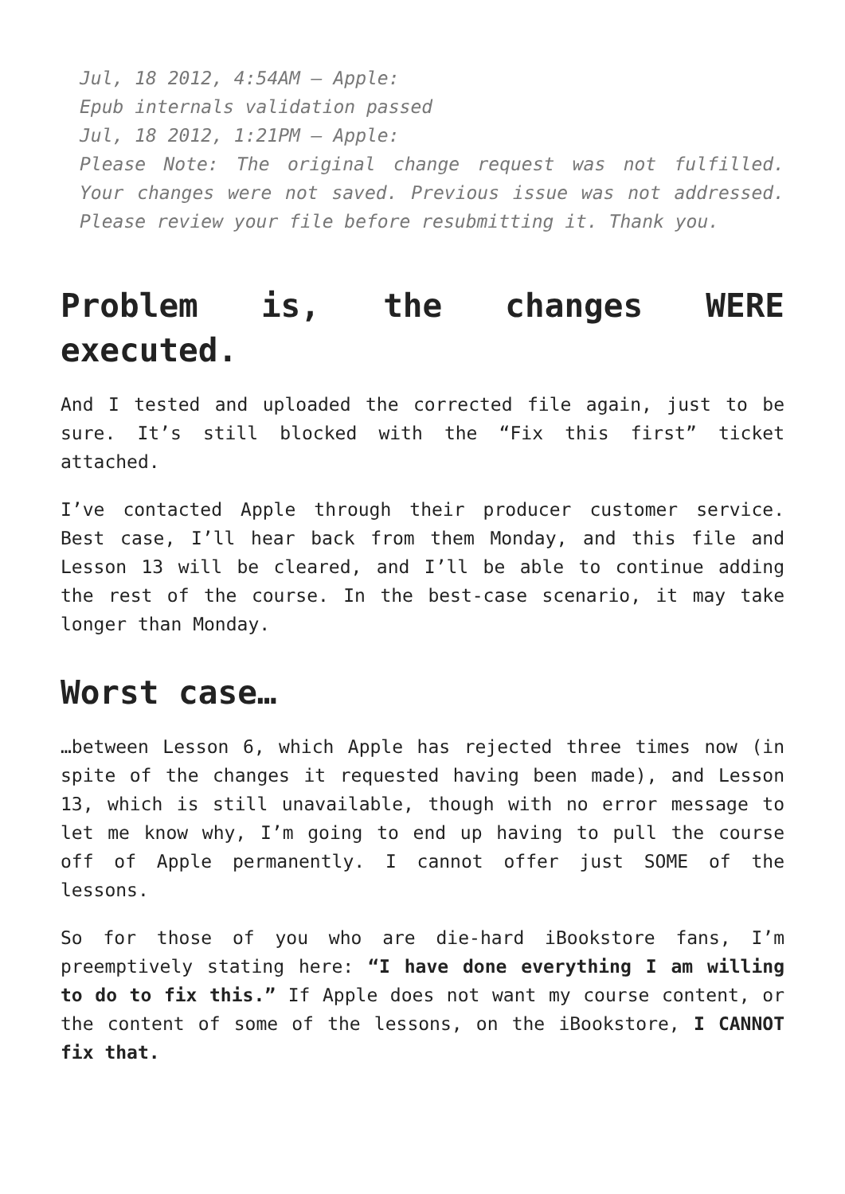Jul, 18 2012, 4:54AM – Apple:
Epub internals validation passed
Jul, 18 2012, 1:21PM – Apple:
Please Note: The original change request was not fulfilled. Your changes were not saved. Previous issue was not addressed. Please review your file before resubmitting it. Thank you.
Problem is, the changes WERE executed.
And I tested and uploaded the corrected file again, just to be sure. It’s still blocked with the “Fix this first” ticket attached.
I’ve contacted Apple through their producer customer service. Best case, I’ll hear back from them Monday, and this file and Lesson 13 will be cleared, and I’ll be able to continue adding the rest of the course. In the best-case scenario, it may take longer than Monday.
Worst case…
…between Lesson 6, which Apple has rejected three times now (in spite of the changes it requested having been made), and Lesson 13, which is still unavailable, though with no error message to let me know why, I’m going to end up having to pull the course off of Apple permanently. I cannot offer just SOME of the lessons.
So for those of you who are die-hard iBookstore fans, I’m preemptively stating here: “I have done everything I am willing to do to fix this.” If Apple does not want my course content, or the content of some of the lessons, on the iBookstore, I CANNOT fix that.